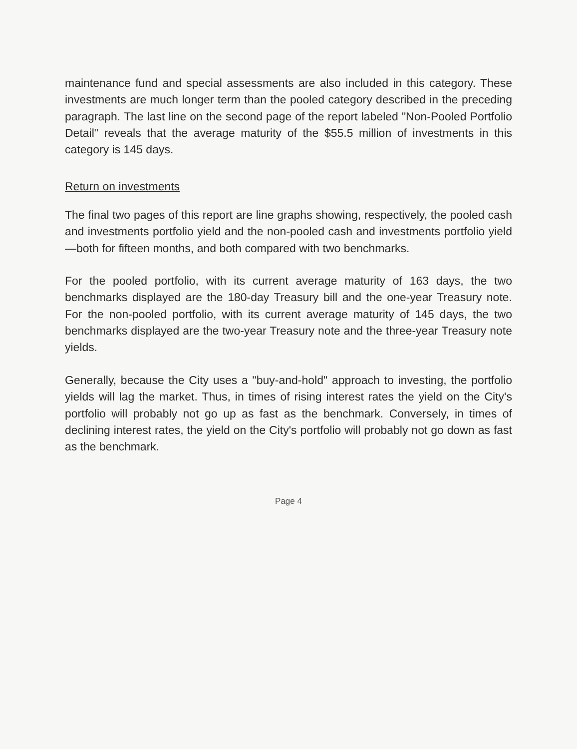maintenance fund and special assessments are also included in this category. These investments are much longer term than the pooled category described in the preceding paragraph. The last line on the second page of the report labeled "Non-Pooled Portfolio Detail" reveals that the average maturity of the $55.5 million of investments in this category is 145 days.
Return on investments
The final two pages of this report are line graphs showing, respectively, the pooled cash and investments portfolio yield and the non-pooled cash and investments portfolio yield—both for fifteen months, and both compared with two benchmarks.
For the pooled portfolio, with its current average maturity of 163 days, the two benchmarks displayed are the 180-day Treasury bill and the one-year Treasury note. For the non-pooled portfolio, with its current average maturity of 145 days, the two benchmarks displayed are the two-year Treasury note and the three-year Treasury note yields.
Generally, because the City uses a "buy-and-hold" approach to investing, the portfolio yields will lag the market. Thus, in times of rising interest rates the yield on the City's portfolio will probably not go up as fast as the benchmark. Conversely, in times of declining interest rates, the yield on the City's portfolio will probably not go down as fast as the benchmark.
Page 4